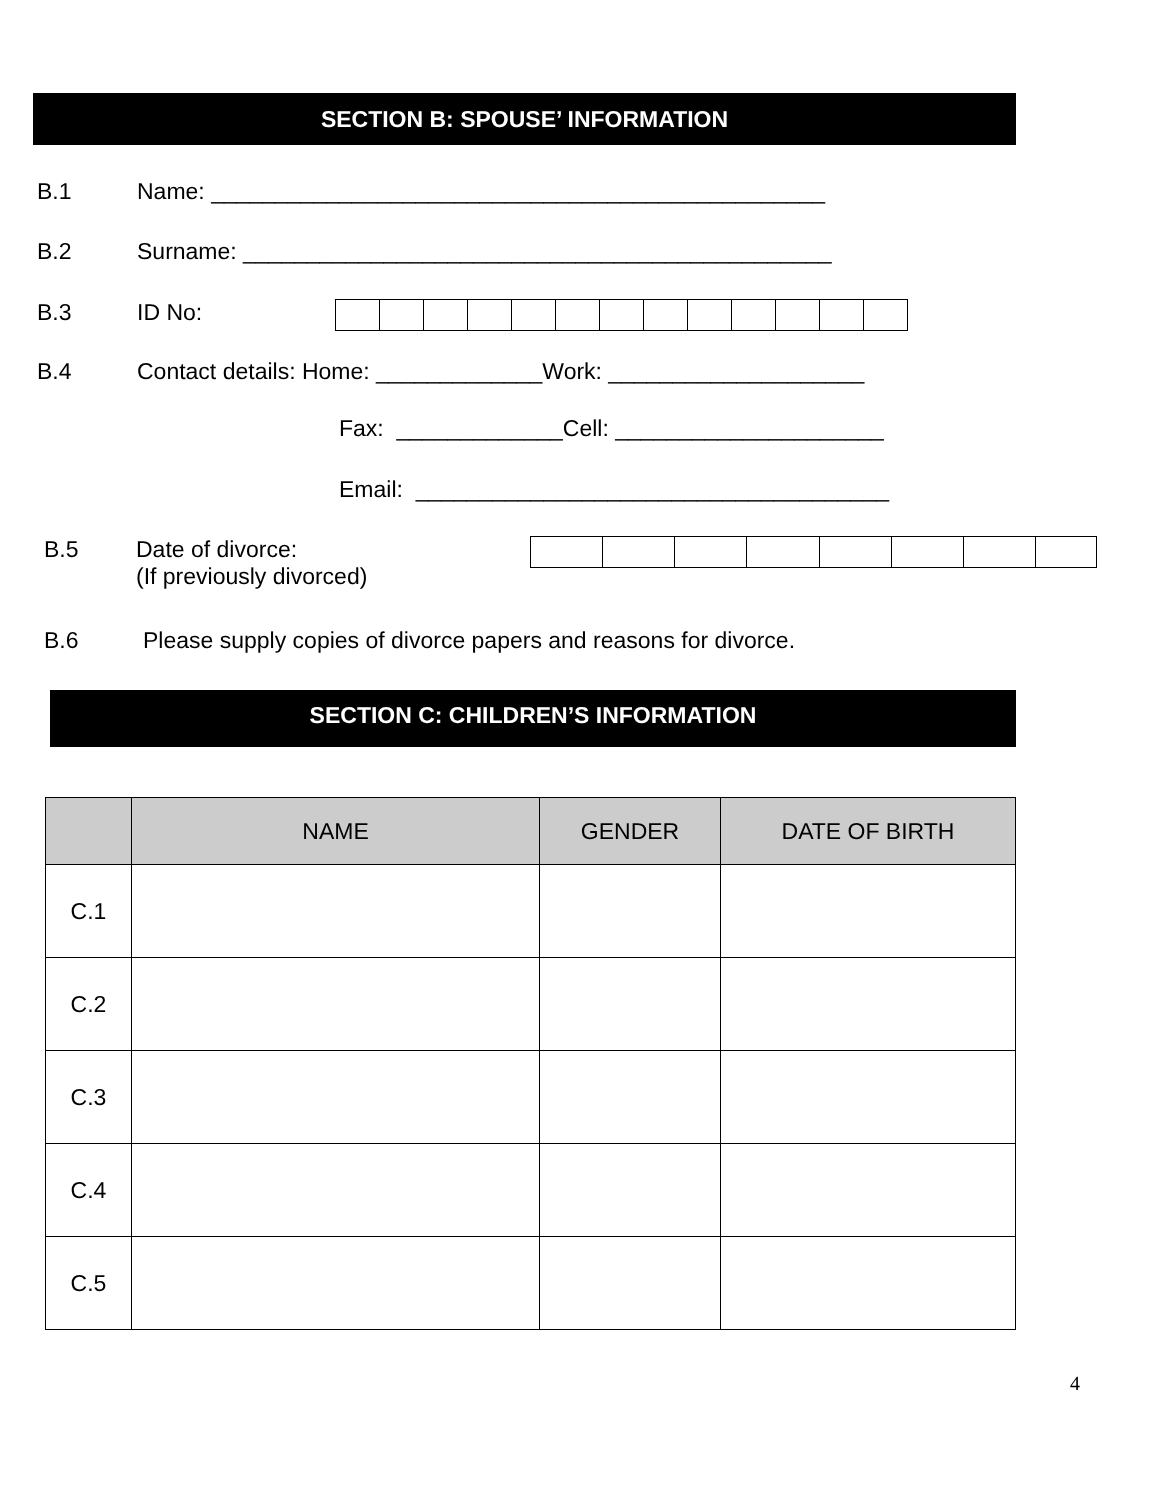SECTION B: SPOUSE’ INFORMATION
B.1 Name: ________________________________________________
B.2 Surname: ______________________________________________
B.3 ID No:
B.4 Contact details: Home: _____________Work: ____________________
Fax: _____________Cell: _____________________
Email: _____________________________________
B.5 Date of divorce:
(If previously divorced)
B.6 Please supply copies of divorce papers and reasons for divorce.
SECTION C: CHILDREN’S INFORMATION
| | NAME | GENDER | DATE OF BIRTH |
| --- | --- | --- | --- |
| C.1 | | | |
| C.2 | | | |
| C.3 | | | |
| C.4 | | | |
| C.5 | | | |
4